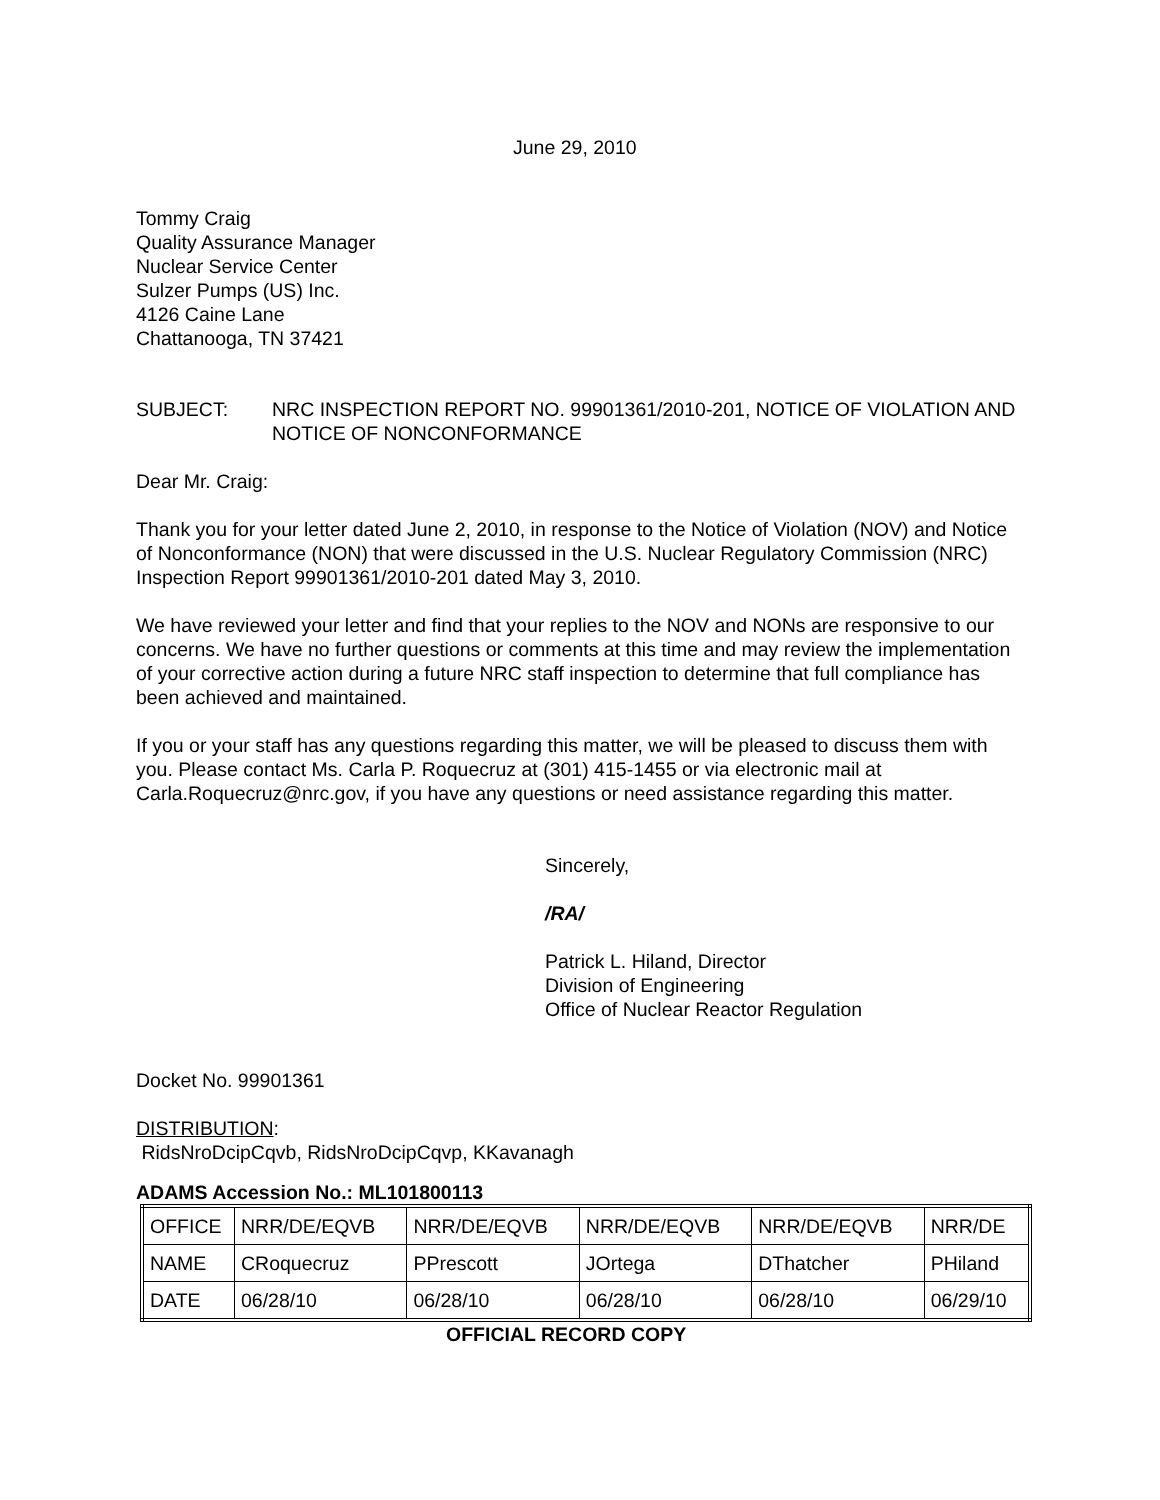June 29, 2010
Tommy Craig
Quality Assurance Manager
Nuclear Service Center
Sulzer Pumps (US) Inc.
4126 Caine Lane
Chattanooga, TN 37421
SUBJECT: NRC INSPECTION REPORT NO. 99901361/2010-201, NOTICE OF VIOLATION AND NOTICE OF NONCONFORMANCE
Dear Mr. Craig:
Thank you for your letter dated June 2, 2010, in response to the Notice of Violation (NOV) and Notice of Nonconformance (NON) that were discussed in the U.S. Nuclear Regulatory Commission (NRC) Inspection Report 99901361/2010-201 dated May 3, 2010.
We have reviewed your letter and find that your replies to the NOV and NONs are responsive to our concerns. We have no further questions or comments at this time and may review the implementation of your corrective action during a future NRC staff inspection to determine that full compliance has been achieved and maintained.
If you or your staff has any questions regarding this matter, we will be pleased to discuss them with you. Please contact Ms. Carla P. Roquecruz at (301) 415-1455 or via electronic mail at Carla.Roquecruz@nrc.gov, if you have any questions or need assistance regarding this matter.
Sincerely,
/RA/
Patrick L. Hiland, Director
Division of Engineering
Office of Nuclear Reactor Regulation
Docket No. 99901361
DISTRIBUTION:
RidsNroDcipCqvb, RidsNroDcipCqvp, KKavanagh
ADAMS Accession No.: ML101800113
| OFFICE | NRR/DE/EQVB | NRR/DE/EQVB | NRR/DE/EQVB | NRR/DE/EQVB | NRR/DE |
| NAME | CRoquecruz | PPrescott | JOrtega | DThatcher | PHiland |
| DATE | 06/28/10 | 06/28/10 | 06/28/10 | 06/28/10 | 06/29/10 |
OFFICIAL RECORD COPY